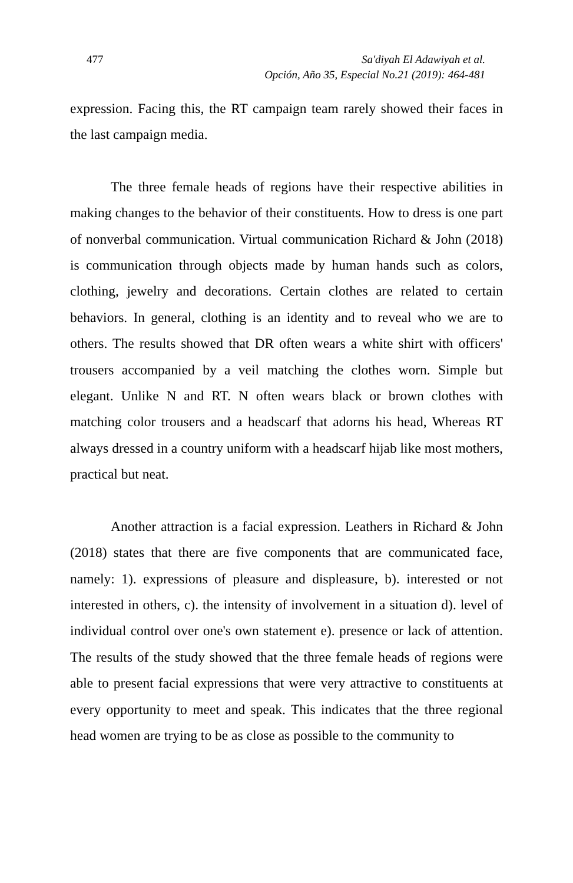477 Sa'diyah El Adawiyah et al.
Opción, Año 35, Especial No.21 (2019): 464-481
expression. Facing this, the RT campaign team rarely showed their faces in the last campaign media.
The three female heads of regions have their respective abilities in making changes to the behavior of their constituents. How to dress is one part of nonverbal communication. Virtual communication Richard & John (2018) is communication through objects made by human hands such as colors, clothing, jewelry and decorations. Certain clothes are related to certain behaviors. In general, clothing is an identity and to reveal who we are to others. The results showed that DR often wears a white shirt with officers' trousers accompanied by a veil matching the clothes worn. Simple but elegant. Unlike N and RT. N often wears black or brown clothes with matching color trousers and a headscarf that adorns his head, Whereas RT always dressed in a country uniform with a headscarf hijab like most mothers, practical but neat.
Another attraction is a facial expression. Leathers in Richard & John (2018) states that there are five components that are communicated face, namely: 1). expressions of pleasure and displeasure, b). interested or not interested in others, c). the intensity of involvement in a situation d). level of individual control over one's own statement e). presence or lack of attention. The results of the study showed that the three female heads of regions were able to present facial expressions that were very attractive to constituents at every opportunity to meet and speak. This indicates that the three regional head women are trying to be as close as possible to the community to